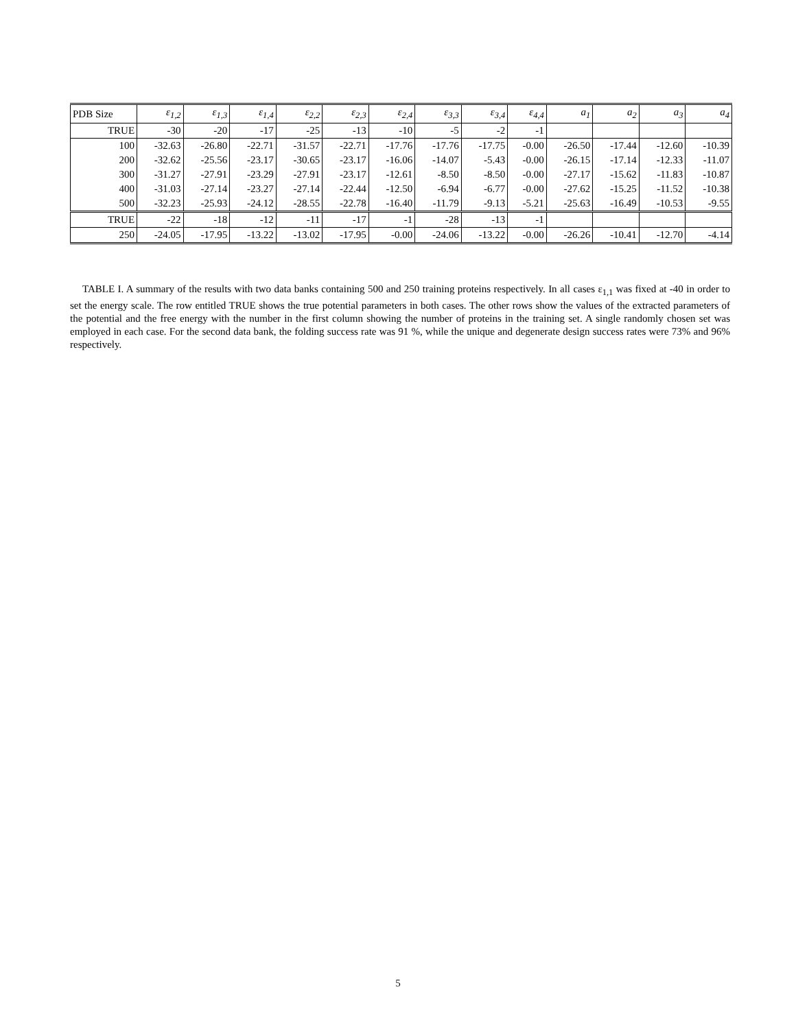| PDB Size | ε<sub>1,2</sub> | ε<sub>1,3</sub> | ε<sub>1,4</sub> | ε<sub>2,2</sub> | ε<sub>2,3</sub> | ε<sub>2,4</sub> | ε<sub>3,3</sub> | ε<sub>3,4</sub> | ε<sub>4,4</sub> | a<sub>1</sub> | a<sub>2</sub> | a<sub>3</sub> | a<sub>4</sub> |
| TRUE | -30 | -20 | -17 | -25 | -13 | -10 | -5 | -2 | -1 | | | | |
| 100 | -32.63 | -26.80 | -22.71 | -31.57 | -22.71 | -17.76 | -17.76 | -17.75 | -0.00 | -26.50 | -17.44 | -12.60 | -10.39 |
| 200 | -32.62 | -25.56 | -23.17 | -30.65 | -23.17 | -16.06 | -14.07 | -5.43 | -0.00 | -26.15 | -17.14 | -12.33 | -11.07 |
| 300 | -31.27 | -27.91 | -23.29 | -27.91 | -23.17 | -12.61 | -8.50 | -8.50 | -0.00 | -27.17 | -15.62 | -11.83 | -10.87 |
| 400 | -31.03 | -27.14 | -23.27 | -27.14 | -22.44 | -12.50 | -6.94 | -6.77 | -0.00 | -27.62 | -15.25 | -11.52 | -10.38 |
| 500 | -32.23 | -25.93 | -24.12 | -28.55 | -22.78 | -16.40 | -11.79 | -9.13 | -5.21 | -25.63 | -16.49 | -10.53 | -9.55 |
| TRUE | -22 | -18 | -12 | -11 | -17 | -1 | -28 | -13 | -1 | | | | |
| 250 | -24.05 | -17.95 | -13.22 | -13.02 | -17.95 | -0.00 | -24.06 | -13.22 | -0.00 | -26.26 | -10.41 | -12.70 | -4.14 |
TABLE I. A summary of the results with two data banks containing 500 and 250 training proteins respectively. In all cases ε<sub>1,1</sub> was fixed at -40 in order to set the energy scale. The row entitled TRUE shows the true potential parameters in both cases. The other rows show the values of the extracted parameters of the potential and the free energy with the number in the first column showing the number of proteins in the training set. A single randomly chosen set was employed in each case. For the second data bank, the folding success rate was 91 %, while the unique and degenerate design success rates were 73% and 96% respectively.
5